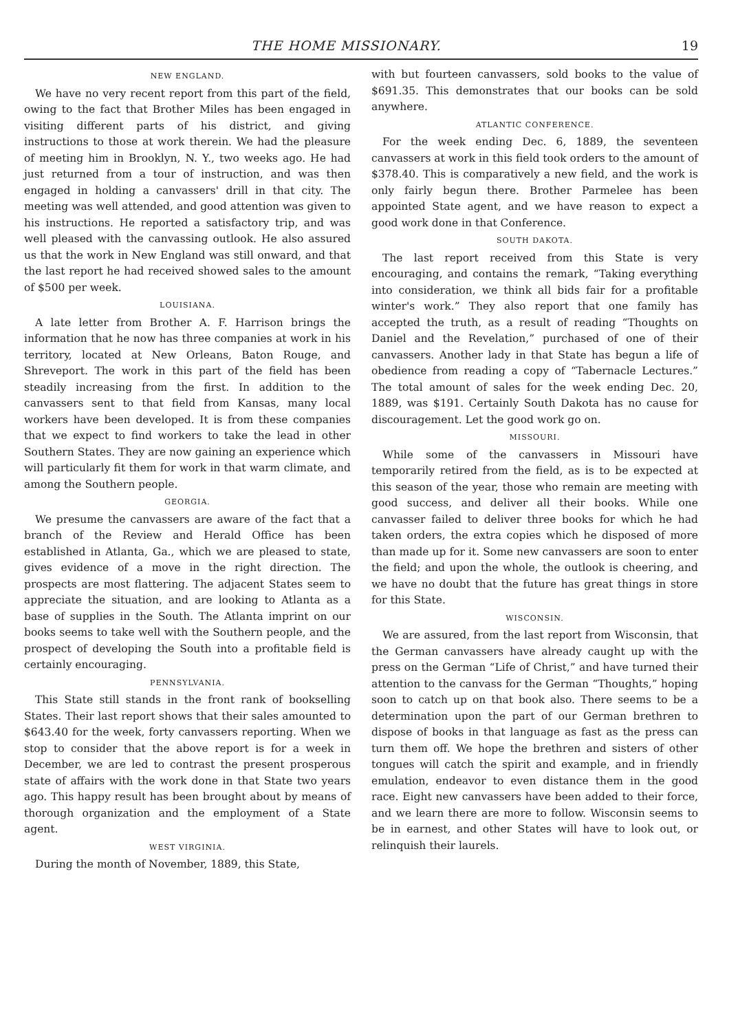THE HOME MISSIONARY. 19
NEW ENGLAND.
We have no very recent report from this part of the field, owing to the fact that Brother Miles has been engaged in visiting different parts of his district, and giving instructions to those at work therein. We had the pleasure of meeting him in Brooklyn, N. Y., two weeks ago. He had just returned from a tour of instruction, and was then engaged in holding a canvassers' drill in that city. The meeting was well attended, and good attention was given to his instructions. He reported a satisfactory trip, and was well pleased with the canvassing outlook. He also assured us that the work in New England was still onward, and that the last report he had received showed sales to the amount of $500 per week.
LOUISIANA.
A late letter from Brother A. F. Harrison brings the information that he now has three companies at work in his territory, located at New Orleans, Baton Rouge, and Shreveport. The work in this part of the field has been steadily increasing from the first. In addition to the canvassers sent to that field from Kansas, many local workers have been developed. It is from these companies that we expect to find workers to take the lead in other Southern States. They are now gaining an experience which will particularly fit them for work in that warm climate, and among the Southern people.
GEORGIA.
We presume the canvassers are aware of the fact that a branch of the Review and Herald Office has been established in Atlanta, Ga., which we are pleased to state, gives evidence of a move in the right direction. The prospects are most flattering. The adjacent States seem to appreciate the situation, and are looking to Atlanta as a base of supplies in the South. The Atlanta imprint on our books seems to take well with the Southern people, and the prospect of developing the South into a profitable field is certainly encouraging.
PENNSYLVANIA.
This State still stands in the front rank of bookselling States. Their last report shows that their sales amounted to $643.40 for the week, forty canvassers reporting. When we stop to consider that the above report is for a week in December, we are led to contrast the present prosperous state of affairs with the work done in that State two years ago. This happy result has been brought about by means of thorough organization and the employment of a State agent.
WEST VIRGINIA.
During the month of November, 1889, this State,
with but fourteen canvassers, sold books to the value of $691.35. This demonstrates that our books can be sold anywhere.
ATLANTIC CONFERENCE.
For the week ending Dec. 6, 1889, the seventeen canvassers at work in this field took orders to the amount of $378.40. This is comparatively a new field, and the work is only fairly begun there. Brother Parmelee has been appointed State agent, and we have reason to expect a good work done in that Conference.
SOUTH DAKOTA.
The last report received from this State is very encouraging, and contains the remark, “Taking everything into consideration, we think all bids fair for a profitable winter's work.” They also report that one family has accepted the truth, as a result of reading “Thoughts on Daniel and the Revelation,” purchased of one of their canvassers. Another lady in that State has begun a life of obedience from reading a copy of “Tabernacle Lectures.” The total amount of sales for the week ending Dec. 20, 1889, was $191. Certainly South Dakota has no cause for discouragement. Let the good work go on.
MISSOURI.
While some of the canvassers in Missouri have temporarily retired from the field, as is to be expected at this season of the year, those who remain are meeting with good success, and deliver all their books. While one canvasser failed to deliver three books for which he had taken orders, the extra copies which he disposed of more than made up for it. Some new canvassers are soon to enter the field; and upon the whole, the outlook is cheering, and we have no doubt that the future has great things in store for this State.
WISCONSIN.
We are assured, from the last report from Wisconsin, that the German canvassers have already caught up with the press on the German “Life of Christ,” and have turned their attention to the canvass for the German “Thoughts,” hoping soon to catch up on that book also. There seems to be a determination upon the part of our German brethren to dispose of books in that language as fast as the press can turn them off. We hope the brethren and sisters of other tongues will catch the spirit and example, and in friendly emulation, endeavor to even distance them in the good race. Eight new canvassers have been added to their force, and we learn there are more to follow. Wisconsin seems to be in earnest, and other States will have to look out, or relinquish their laurels.